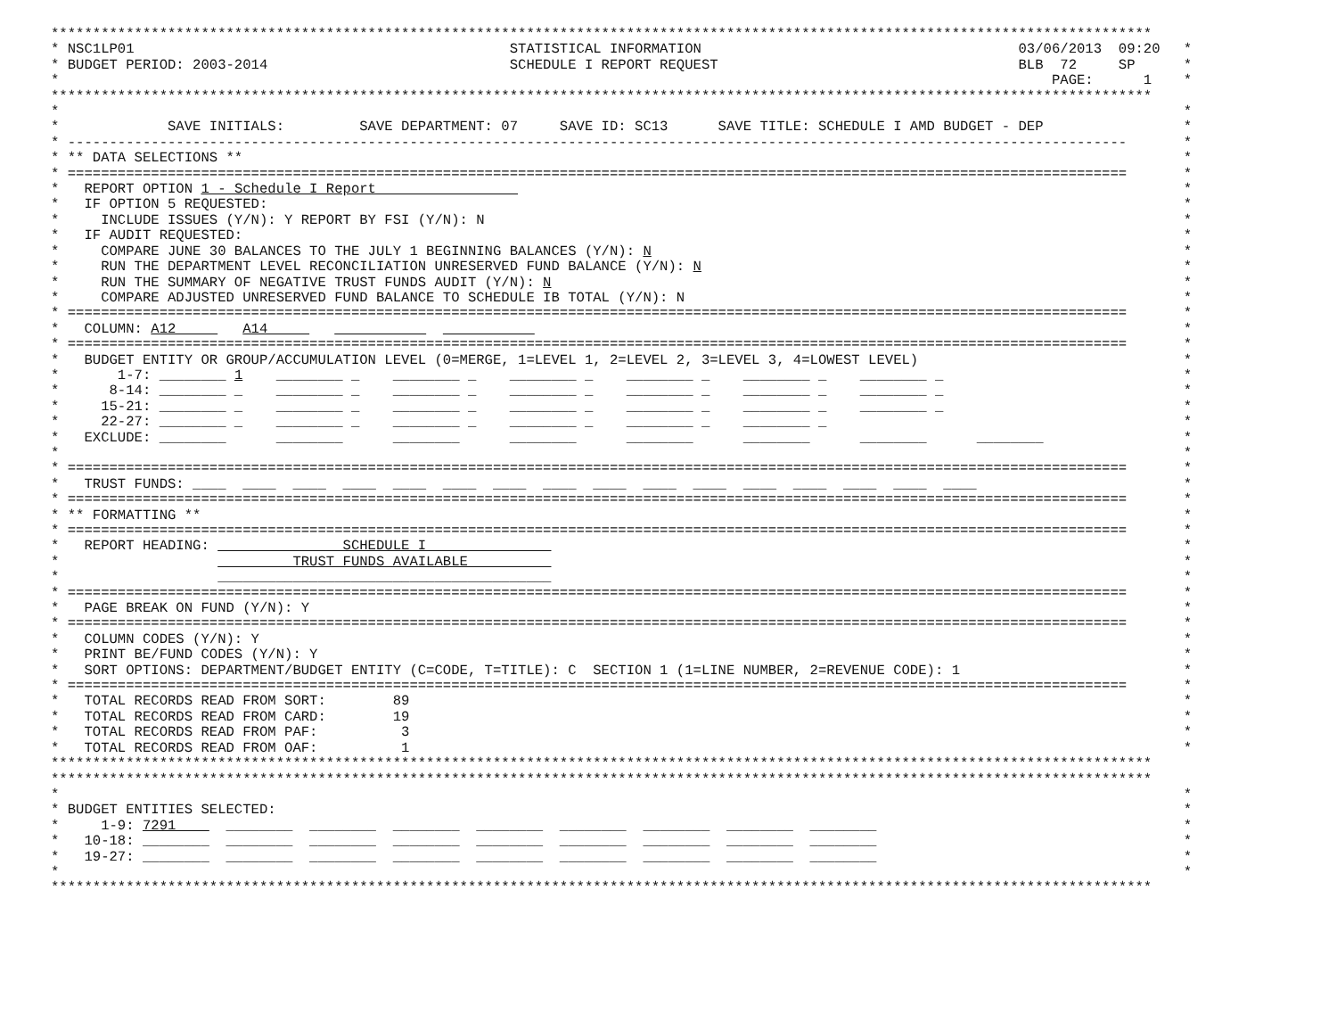************************************************************************************************************************************
* NSC1LP01 STATISTICAL INFORMATION 03/06/2013 09:20 *
* BUDGET PERIOD: 2003-2014 SCHEDULE I REPORT REQUEST BLB 72 SP *
* PAGE: 1 *
************************************************************************************************************************************
* *
* SAVE INITIALS: SAVE DEPARTMENT: 07 SAVE ID: SC13 SAVE TITLE: SCHEDULE I AMD BUDGET - DEP *
* ------------------------------------------------------------------------------------------------------------------------------- *
* ** DATA SELECTIONS ** *
* =============================================================================================================================== *
* REPORT OPTION 1 - Schedule I Report *
* IF OPTION 5 REQUESTED: *
* INCLUDE ISSUES (Y/N): Y REPORT BY FSI (Y/N): N *
* IF AUDIT REQUESTED: *
* COMPARE JUNE 30 BALANCES TO THE JULY 1 BEGINNING BALANCES (Y/N): N *
* RUN THE DEPARTMENT LEVEL RECONCILIATION UNRESERVED FUND BALANCE (Y/N): N *
* RUN THE SUMMARY OF NEGATIVE TRUST FUNDS AUDIT (Y/N): N *
* COMPARE ADJUSTED UNRESERVED FUND BALANCE TO SCHEDULE IB TOTAL (Y/N): N *
* =============================================================================================================================== *
* COLUMN: A12 A14 *
* =============================================================================================================================== *
* BUDGET ENTITY OR GROUP/ACCUMULATION LEVEL (0=MERGE, 1=LEVEL 1, 2=LEVEL 2, 3=LEVEL 3, 4=LOWEST LEVEL) *
* 1-7: ________ 1 ________ _ ________ _ ________ _ ________ _ ________ _ ________ _ *
* 8-14: ________ _ ________ _ ________ _ ________ _ ________ _ ________ _ ________ _ *
* 15-21: ________ _ ________ _ ________ _ ________ _ ________ _ ________ _ ________ _ *
* 22-27: ________ _ ________ _ ________ _ ________ _ ________ _ ________ _ *
* EXCLUDE: ________ ________ ________ ________ ________ ________ ________ ________ *
* *
* =============================================================================================================================== *
* TRUST FUNDS: ____ ____ ____ ____ ____ ____ ____ ____ ____ ____ ____ ____ ____ ____ ____ ____ *
* =============================================================================================================================== *
* ** FORMATTING ** *
* =============================================================================================================================== *
* REPORT HEADING: SCHEDULE I *
* TRUST FUNDS AVAILABLE *
* ________________________________________ *
* =============================================================================================================================== *
* PAGE BREAK ON FUND (Y/N): Y *
* =============================================================================================================================== *
* COLUMN CODES (Y/N): Y *
* PRINT BE/FUND CODES (Y/N): Y *
* SORT OPTIONS: DEPARTMENT/BUDGET ENTITY (C=CODE, T=TITLE): C SECTION 1 (1=LINE NUMBER, 2=REVENUE CODE): 1 *
* =============================================================================================================================== *
* TOTAL RECORDS READ FROM SORT: 89 *
* TOTAL RECORDS READ FROM CARD: 19 *
* TOTAL RECORDS READ FROM PAF: 3 *
* TOTAL RECORDS READ FROM OAF: 1 *
************************************************************************************************************************************
************************************************************************************************************************************
* *
* BUDGET ENTITIES SELECTED: *
* 1-9: 7291 ________ ________ ________ ________ ________ ________ ________ ________ *
* 10-18: ________ ________ ________ ________ ________ ________ ________ ________ ________ *
* 19-27: ________ ________ ________ ________ ________ ________ ________ ________ ________ *
* *
************************************************************************************************************************************